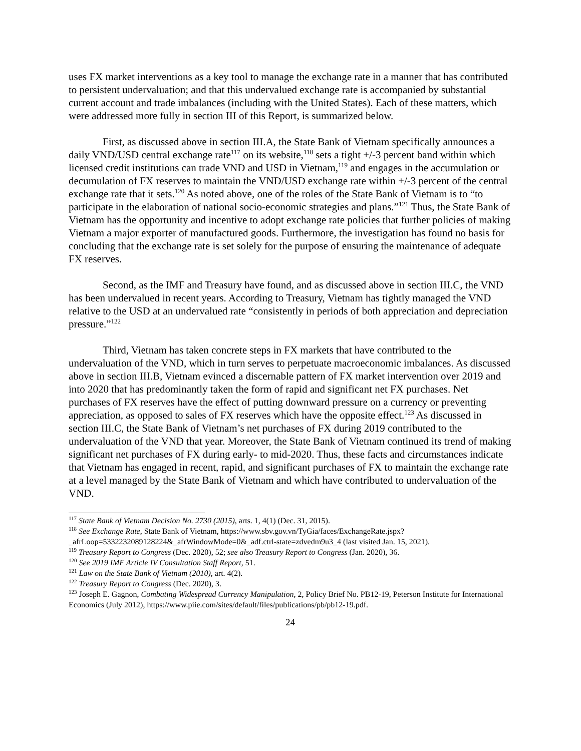uses FX market interventions as a key tool to manage the exchange rate in a manner that has contributed to persistent undervaluation; and that this undervalued exchange rate is accompanied by substantial current account and trade imbalances (including with the United States). Each of these matters, which were addressed more fully in section III of this Report, is summarized below.
First, as discussed above in section III.A, the State Bank of Vietnam specifically announces a daily VND/USD central exchange rate<sup>117</sup> on its website,<sup>118</sup> sets a tight +/-3 percent band within which licensed credit institutions can trade VND and USD in Vietnam,<sup>119</sup> and engages in the accumulation or decumulation of FX reserves to maintain the VND/USD exchange rate within +/-3 percent of the central exchange rate that it sets.<sup>120</sup> As noted above, one of the roles of the State Bank of Vietnam is to “to participate in the elaboration of national socio-economic strategies and plans.”<sup>121</sup> Thus, the State Bank of Vietnam has the opportunity and incentive to adopt exchange rate policies that further policies of making Vietnam a major exporter of manufactured goods. Furthermore, the investigation has found no basis for concluding that the exchange rate is set solely for the purpose of ensuring the maintenance of adequate FX reserves.
Second, as the IMF and Treasury have found, and as discussed above in section III.C, the VND has been undervalued in recent years. According to Treasury, Vietnam has tightly managed the VND relative to the USD at an undervalued rate “consistently in periods of both appreciation and depreciation pressure.”<sup>122</sup>
Third, Vietnam has taken concrete steps in FX markets that have contributed to the undervaluation of the VND, which in turn serves to perpetuate macroeconomic imbalances. As discussed above in section III.B, Vietnam evinced a discernable pattern of FX market intervention over 2019 and into 2020 that has predominantly taken the form of rapid and significant net FX purchases. Net purchases of FX reserves have the effect of putting downward pressure on a currency or preventing appreciation, as opposed to sales of FX reserves which have the opposite effect.<sup>123</sup> As discussed in section III.C, the State Bank of Vietnam’s net purchases of FX during 2019 contributed to the undervaluation of the VND that year. Moreover, the State Bank of Vietnam continued its trend of making significant net purchases of FX during early- to mid-2020. Thus, these facts and circumstances indicate that Vietnam has engaged in recent, rapid, and significant purchases of FX to maintain the exchange rate at a level managed by the State Bank of Vietnam and which have contributed to undervaluation of the VND.
<sup>117</sup> State Bank of Vietnam Decision No. 2730 (2015), arts. 1, 4(1) (Dec. 31, 2015).
<sup>118</sup> See Exchange Rate, State Bank of Vietnam, https://www.sbv.gov.vn/TyGia/faces/ExchangeRate.jspx?_afrLoop=5332232089128224&_afrWindowMode=0&_adf.ctrl-state=zdvedm9u3_4 (last visited Jan. 15, 2021).
<sup>119</sup> Treasury Report to Congress (Dec. 2020), 52; see also Treasury Report to Congress (Jan. 2020), 36.
<sup>120</sup> See 2019 IMF Article IV Consultation Staff Report, 51.
<sup>121</sup> Law on the State Bank of Vietnam (2010), art. 4(2).
<sup>122</sup> Treasury Report to Congress (Dec. 2020), 3.
<sup>123</sup> Joseph E. Gagnon, Combating Widespread Currency Manipulation, 2, Policy Brief No. PB12-19, Peterson Institute for International Economics (July 2012), https://www.piie.com/sites/default/files/publications/pb/pb12-19.pdf.
24